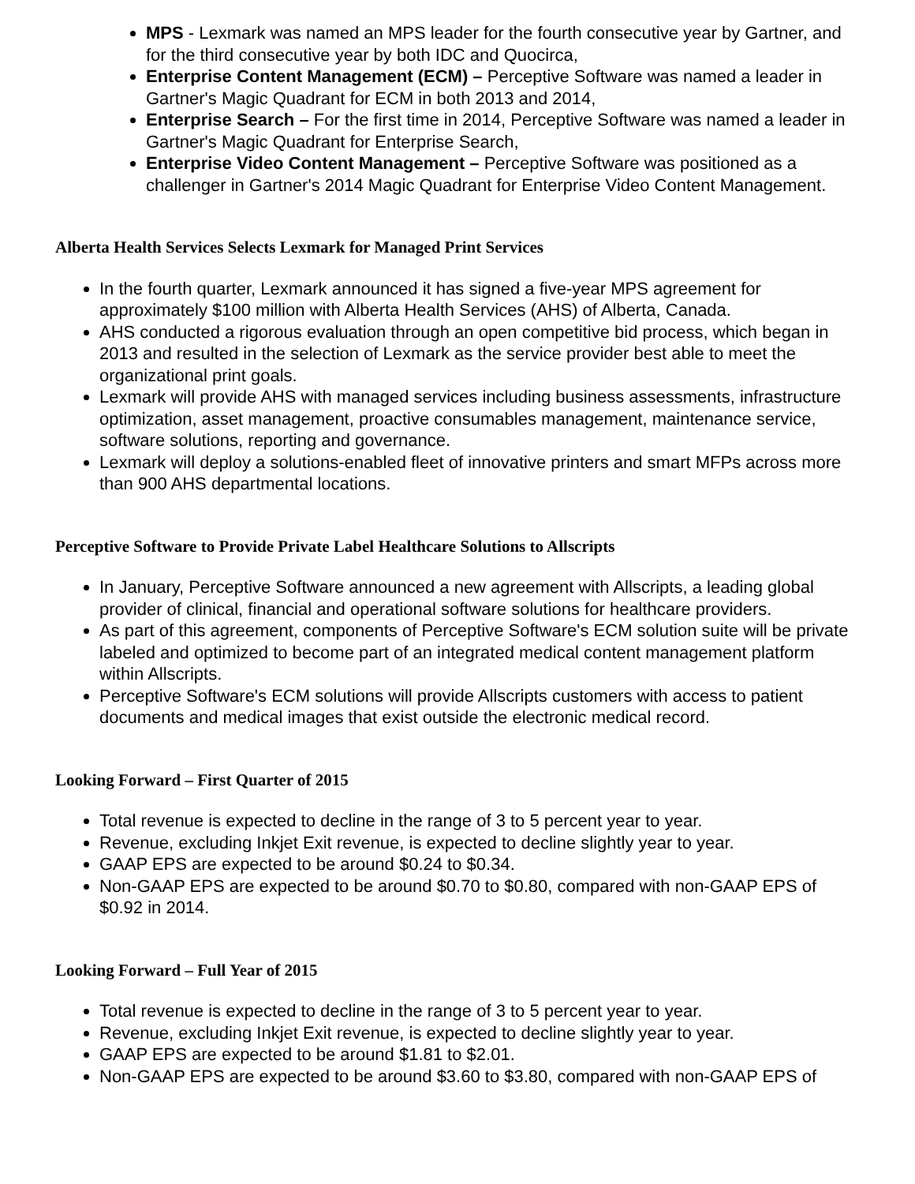MPS - Lexmark was named an MPS leader for the fourth consecutive year by Gartner, and for the third consecutive year by both IDC and Quocirca,
Enterprise Content Management (ECM) – Perceptive Software was named a leader in Gartner's Magic Quadrant for ECM in both 2013 and 2014,
Enterprise Search – For the first time in 2014, Perceptive Software was named a leader in Gartner's Magic Quadrant for Enterprise Search,
Enterprise Video Content Management – Perceptive Software was positioned as a challenger in Gartner's 2014 Magic Quadrant for Enterprise Video Content Management.
Alberta Health Services Selects Lexmark for Managed Print Services
In the fourth quarter, Lexmark announced it has signed a five-year MPS agreement for approximately $100 million with Alberta Health Services (AHS) of Alberta, Canada.
AHS conducted a rigorous evaluation through an open competitive bid process, which began in 2013 and resulted in the selection of Lexmark as the service provider best able to meet the organizational print goals.
Lexmark will provide AHS with managed services including business assessments, infrastructure optimization, asset management, proactive consumables management, maintenance service, software solutions, reporting and governance.
Lexmark will deploy a solutions-enabled fleet of innovative printers and smart MFPs across more than 900 AHS departmental locations.
Perceptive Software to Provide Private Label Healthcare Solutions to Allscripts
In January, Perceptive Software announced a new agreement with Allscripts, a leading global provider of clinical, financial and operational software solutions for healthcare providers.
As part of this agreement, components of Perceptive Software's ECM solution suite will be private labeled and optimized to become part of an integrated medical content management platform within Allscripts.
Perceptive Software's ECM solutions will provide Allscripts customers with access to patient documents and medical images that exist outside the electronic medical record.
Looking Forward – First Quarter of 2015
Total revenue is expected to decline in the range of 3 to 5 percent year to year.
Revenue, excluding Inkjet Exit revenue, is expected to decline slightly year to year.
GAAP EPS are expected to be around $0.24 to $0.34.
Non-GAAP EPS are expected to be around $0.70 to $0.80, compared with non-GAAP EPS of $0.92 in 2014.
Looking Forward – Full Year of 2015
Total revenue is expected to decline in the range of 3 to 5 percent year to year.
Revenue, excluding Inkjet Exit revenue, is expected to decline slightly year to year.
GAAP EPS are expected to be around $1.81 to $2.01.
Non-GAAP EPS are expected to be around $3.60 to $3.80, compared with non-GAAP EPS of